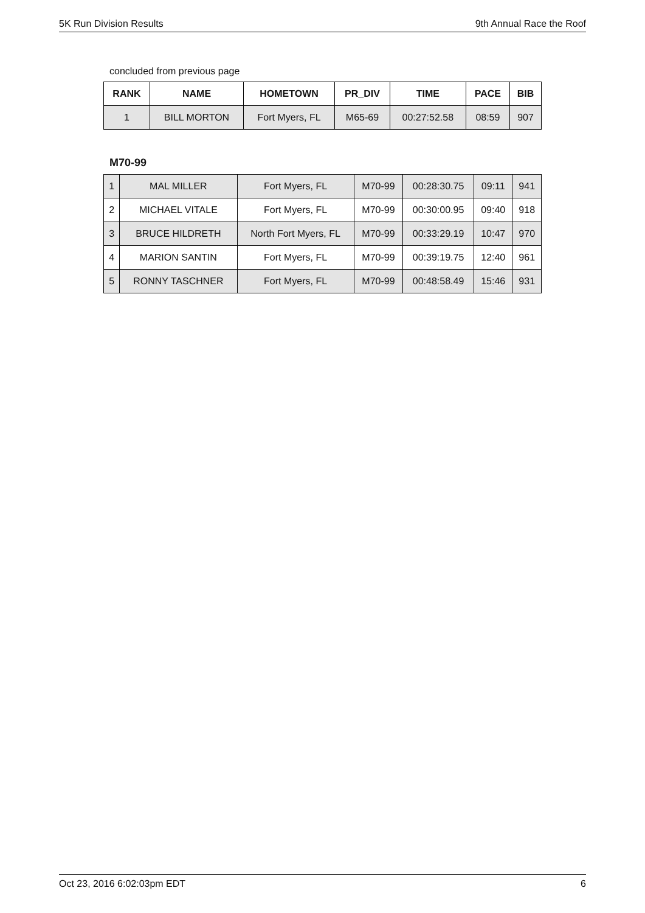5K Run Division Results 9th Annual Race the Roof
concluded from previous page
| RANK | NAME | HOMETOWN | PR_DIV | TIME | PACE | BIB |
| --- | --- | --- | --- | --- | --- | --- |
| 1 | BILL MORTON | Fort Myers, FL | M65-69 | 00:27:52.58 | 08:59 | 907 |
M70-99
| 1 | MAL MILLER | Fort Myers, FL | M70-99 | 00:28:30.75 | 09:11 | 941 |
| 2 | MICHAEL VITALE | Fort Myers, FL | M70-99 | 00:30:00.95 | 09:40 | 918 |
| 3 | BRUCE HILDRETH | North Fort Myers, FL | M70-99 | 00:33:29.19 | 10:47 | 970 |
| 4 | MARION SANTIN | Fort Myers, FL | M70-99 | 00:39:19.75 | 12:40 | 961 |
| 5 | RONNY TASCHNER | Fort Myers, FL | M70-99 | 00:48:58.49 | 15:46 | 931 |
Oct 23, 2016 6:02:03pm EDT 6